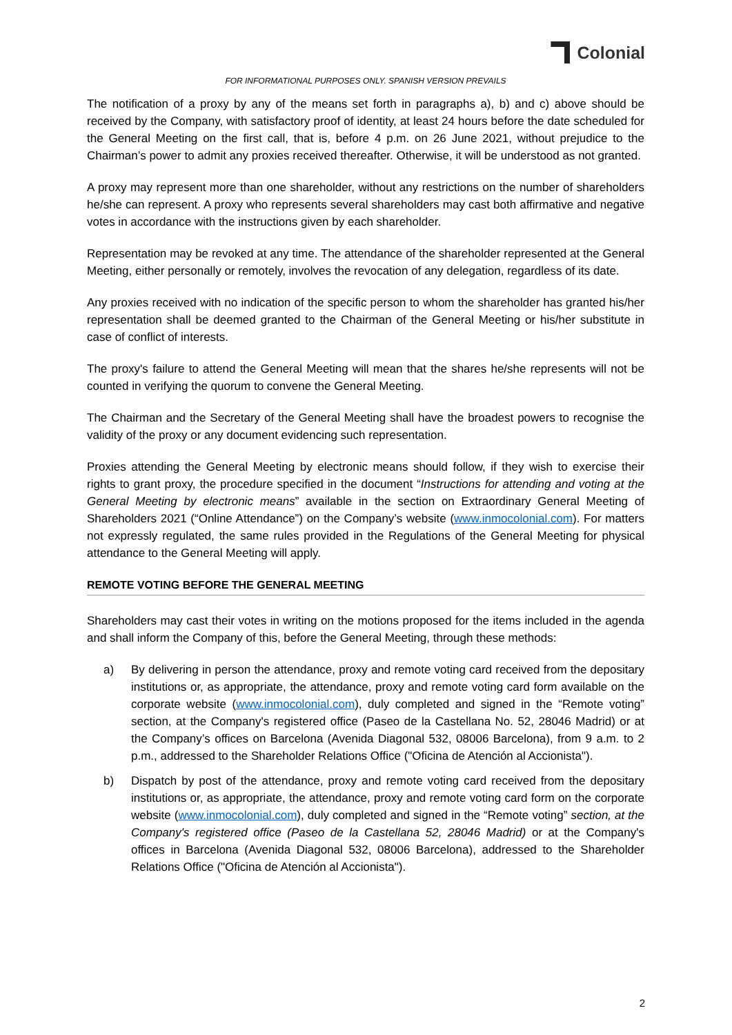Colonial
FOR INFORMATIONAL PURPOSES ONLY. SPANISH VERSION PREVAILS
The notification of a proxy by any of the means set forth in paragraphs a), b) and c) above should be received by the Company, with satisfactory proof of identity, at least 24 hours before the date scheduled for the General Meeting on the first call, that is, before 4 p.m. on 26 June 2021, without prejudice to the Chairman’s power to admit any proxies received thereafter. Otherwise, it will be understood as not granted.
A proxy may represent more than one shareholder, without any restrictions on the number of shareholders he/she can represent. A proxy who represents several shareholders may cast both affirmative and negative votes in accordance with the instructions given by each shareholder.
Representation may be revoked at any time. The attendance of the shareholder represented at the General Meeting, either personally or remotely, involves the revocation of any delegation, regardless of its date.
Any proxies received with no indication of the specific person to whom the shareholder has granted his/her representation shall be deemed granted to the Chairman of the General Meeting or his/her substitute in case of conflict of interests.
The proxy's failure to attend the General Meeting will mean that the shares he/she represents will not be counted in verifying the quorum to convene the General Meeting.
The Chairman and the Secretary of the General Meeting shall have the broadest powers to recognise the validity of the proxy or any document evidencing such representation.
Proxies attending the General Meeting by electronic means should follow, if they wish to exercise their rights to grant proxy, the procedure specified in the document “Instructions for attending and voting at the General Meeting by electronic means” available in the section on Extraordinary General Meeting of Shareholders 2021 (“Online Attendance”) on the Company’s website (www.inmocolonial.com). For matters not expressly regulated, the same rules provided in the Regulations of the General Meeting for physical attendance to the General Meeting will apply.
REMOTE VOTING BEFORE THE GENERAL MEETING
Shareholders may cast their votes in writing on the motions proposed for the items included in the agenda and shall inform the Company of this, before the General Meeting, through these methods:
a) By delivering in person the attendance, proxy and remote voting card received from the depositary institutions or, as appropriate, the attendance, proxy and remote voting card form available on the corporate website (www.inmocolonial.com), duly completed and signed in the “Remote voting” section, at the Company's registered office (Paseo de la Castellana No. 52, 28046 Madrid) or at the Company’s offices on Barcelona (Avenida Diagonal 532, 08006 Barcelona), from 9 a.m. to 2 p.m., addressed to the Shareholder Relations Office ("Oficina de Atención al Accionista").
b) Dispatch by post of the attendance, proxy and remote voting card received from the depositary institutions or, as appropriate, the attendance, proxy and remote voting card form on the corporate website (www.inmocolonial.com), duly completed and signed in the “Remote voting” section, at the Company's registered office (Paseo de la Castellana 52, 28046 Madrid) or at the Company's offices in Barcelona (Avenida Diagonal 532, 08006 Barcelona), addressed to the Shareholder Relations Office ("Oficina de Atención al Accionista").
2